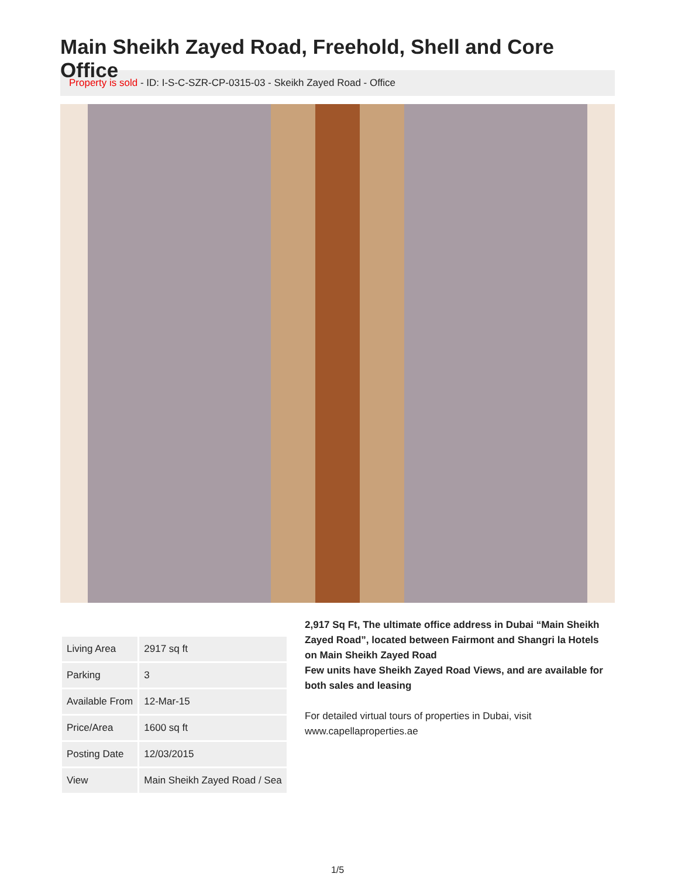Main Sheikh Zayed Road, Freehold, Shell and Core Office
Property is sold - ID: I-S-C-SZR-CP-0315-03 - Skeikh Zayed Road - Office
| Living Area | 2917 sq ft |
| Parking | 3 |
| Available From | 12-Mar-15 |
| Price/Area | 1600 sq ft |
| Posting Date | 12/03/2015 |
| View | Main Sheikh Zayed Road / Sea |
2,917 Sq Ft, The ultimate office address in Dubai “Main Sheikh Zayed Road”, located between Fairmont and Shangri la Hotels on Main Sheikh Zayed Road
Few units have Sheikh Zayed Road Views, and are available for both sales and leasing
For detailed virtual tours of properties in Dubai, visit www.capellaproperties.ae
1/5